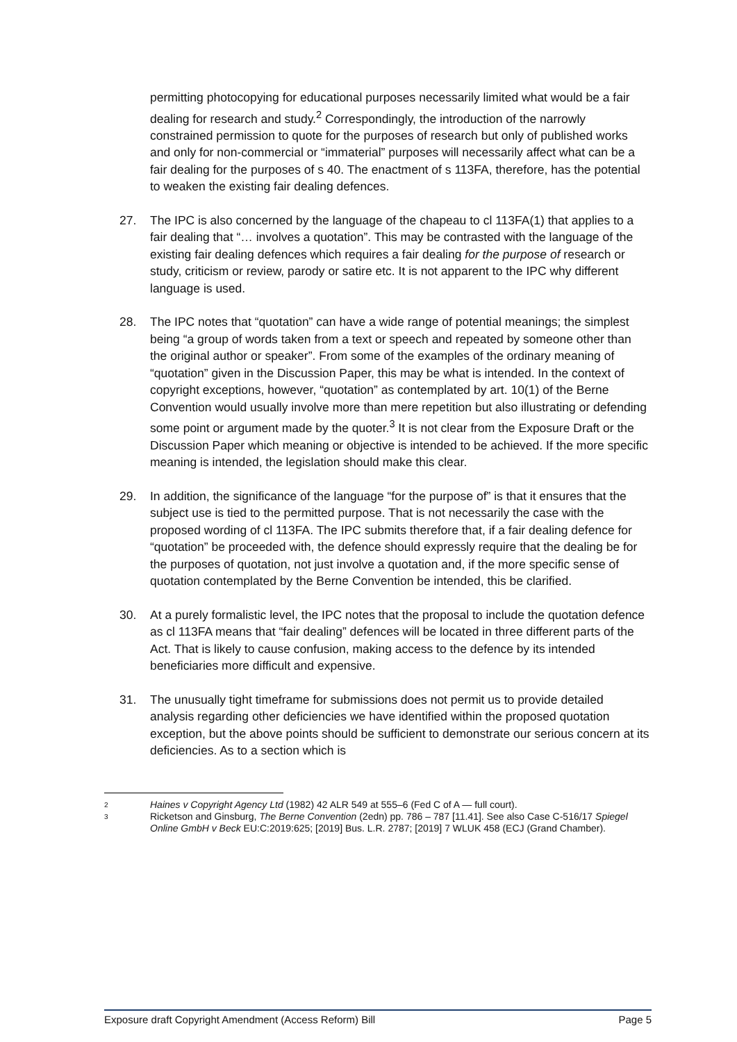permitting photocopying for educational purposes necessarily limited what would be a fair dealing for research and study.<sup>2</sup> Correspondingly, the introduction of the narrowly constrained permission to quote for the purposes of research but only of published works and only for non-commercial or “immaterial” purposes will necessarily affect what can be a fair dealing for the purposes of s 40. The enactment of s 113FA, therefore, has the potential to weaken the existing fair dealing defences.
27. The IPC is also concerned by the language of the chapeau to cl 113FA(1) that applies to a fair dealing that “… involves a quotation”. This may be contrasted with the language of the existing fair dealing defences which requires a fair dealing for the purpose of research or study, criticism or review, parody or satire etc. It is not apparent to the IPC why different language is used.
28. The IPC notes that “quotation” can have a wide range of potential meanings; the simplest being “a group of words taken from a text or speech and repeated by someone other than the original author or speaker”. From some of the examples of the ordinary meaning of “quotation” given in the Discussion Paper, this may be what is intended. In the context of copyright exceptions, however, “quotation” as contemplated by art. 10(1) of the Berne Convention would usually involve more than mere repetition but also illustrating or defending some point or argument made by the quoter.<sup>3</sup> It is not clear from the Exposure Draft or the Discussion Paper which meaning or objective is intended to be achieved. If the more specific meaning is intended, the legislation should make this clear.
29. In addition, the significance of the language “for the purpose of” is that it ensures that the subject use is tied to the permitted purpose. That is not necessarily the case with the proposed wording of cl 113FA. The IPC submits therefore that, if a fair dealing defence for “quotation” be proceeded with, the defence should expressly require that the dealing be for the purposes of quotation, not just involve a quotation and, if the more specific sense of quotation contemplated by the Berne Convention be intended, this be clarified.
30. At a purely formalistic level, the IPC notes that the proposal to include the quotation defence as cl 113FA means that “fair dealing” defences will be located in three different parts of the Act. That is likely to cause confusion, making access to the defence by its intended beneficiaries more difficult and expensive.
31. The unusually tight timeframe for submissions does not permit us to provide detailed analysis regarding other deficiencies we have identified within the proposed quotation exception, but the above points should be sufficient to demonstrate our serious concern at its deficiencies. As to a section which is
2 Haines v Copyright Agency Ltd (1982) 42 ALR 549 at 555–6 (Fed C of A — full court).
3 Ricketson and Ginsburg, The Berne Convention (2edn) pp. 786 – 787 [11.41]. See also Case C-516/17 Spiegel Online GmbH v Beck EU:C:2019:625; [2019] Bus. L.R. 2787; [2019] 7 WLUK 458 (ECJ (Grand Chamber).
Exposure draft Copyright Amendment (Access Reform) Bill Page 5